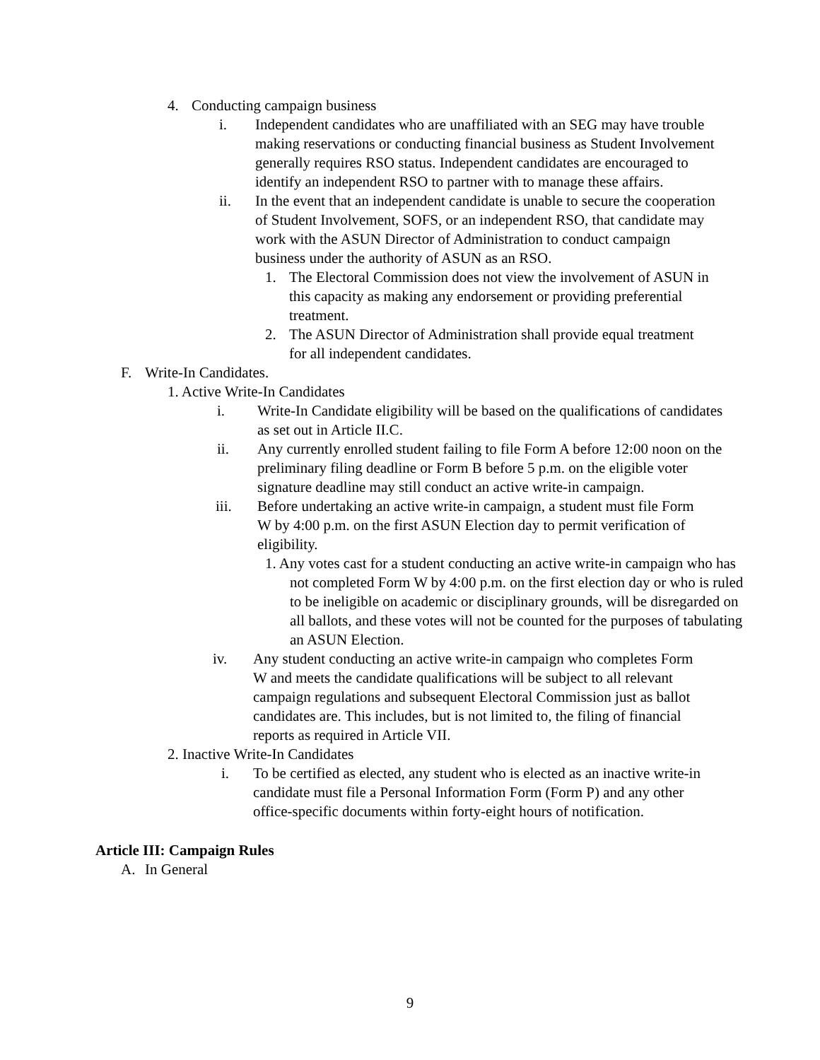4. Conducting campaign business
i. Independent candidates who are unaffiliated with an SEG may have trouble making reservations or conducting financial business as Student Involvement generally requires RSO status. Independent candidates are encouraged to identify an independent RSO to partner with to manage these affairs.
ii. In the event that an independent candidate is unable to secure the cooperation of Student Involvement, SOFS, or an independent RSO, that candidate may work with the ASUN Director of Administration to conduct campaign business under the authority of ASUN as an RSO.
1. The Electoral Commission does not view the involvement of ASUN in this capacity as making any endorsement or providing preferential treatment.
2. The ASUN Director of Administration shall provide equal treatment for all independent candidates.
F. Write-In Candidates.
1. Active Write-In Candidates
i. Write-In Candidate eligibility will be based on the qualifications of candidates as set out in Article II.C.
ii. Any currently enrolled student failing to file Form A before 12:00 noon on the preliminary filing deadline or Form B before 5 p.m. on the eligible voter signature deadline may still conduct an active write-in campaign.
iii. Before undertaking an active write-in campaign, a student must file Form W by 4:00 p.m. on the first ASUN Election day to permit verification of eligibility.
1. Any votes cast for a student conducting an active write-in campaign who has not completed Form W by 4:00 p.m. on the first election day or who is ruled to be ineligible on academic or disciplinary grounds, will be disregarded on all ballots, and these votes will not be counted for the purposes of tabulating an ASUN Election.
iv. Any student conducting an active write-in campaign who completes Form W and meets the candidate qualifications will be subject to all relevant campaign regulations and subsequent Electoral Commission just as ballot candidates are. This includes, but is not limited to, the filing of financial reports as required in Article VII.
2. Inactive Write-In Candidates
i. To be certified as elected, any student who is elected as an inactive write-in candidate must file a Personal Information Form (Form P) and any other office-specific documents within forty-eight hours of notification.
Article III: Campaign Rules
A. In General
9